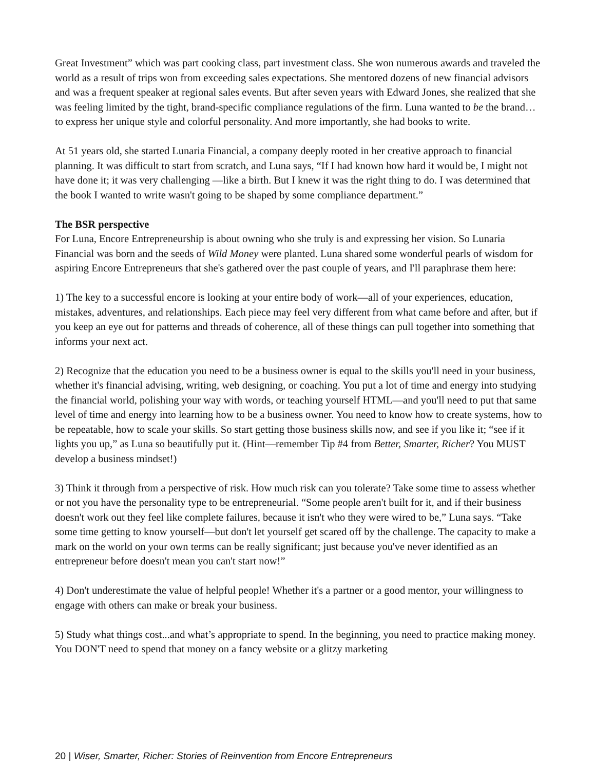Great Investment” which was part cooking class, part investment class. She won numerous awards and traveled the world as a result of trips won from exceeding sales expectations. She mentored dozens of new financial advisors and was a frequent speaker at regional sales events. But after seven years with Edward Jones, she realized that she was feeling limited by the tight, brand-specific compliance regulations of the firm. Luna wanted to be the brand…to express her unique style and colorful personality. And more importantly, she had books to write.
At 51 years old, she started Lunaria Financial, a company deeply rooted in her creative approach to financial planning. It was difficult to start from scratch, and Luna says, “If I had known how hard it would be, I might not have done it; it was very challenging —like a birth. But I knew it was the right thing to do. I was determined that the book I wanted to write wasn't going to be shaped by some compliance department.”
The BSR perspective
For Luna, Encore Entrepreneurship is about owning who she truly is and expressing her vision. So Lunaria Financial was born and the seeds of Wild Money were planted. Luna shared some wonderful pearls of wisdom for aspiring Encore Entrepreneurs that she's gathered over the past couple of years, and I'll paraphrase them here:
1) The key to a successful encore is looking at your entire body of work—all of your experiences, education, mistakes, adventures, and relationships. Each piece may feel very different from what came before and after, but if you keep an eye out for patterns and threads of coherence, all of these things can pull together into something that informs your next act.
2) Recognize that the education you need to be a business owner is equal to the skills you'll need in your business, whether it's financial advising, writing, web designing, or coaching. You put a lot of time and energy into studying the financial world, polishing your way with words, or teaching yourself HTML—and you'll need to put that same level of time and energy into learning how to be a business owner. You need to know how to create systems, how to be repeatable, how to scale your skills. So start getting those business skills now, and see if you like it; “see if it lights you up,” as Luna so beautifully put it. (Hint—remember Tip #4 from Better, Smarter, Richer? You MUST develop a business mindset!)
3) Think it through from a perspective of risk. How much risk can you tolerate? Take some time to assess whether or not you have the personality type to be entrepreneurial. “Some people aren't built for it, and if their business doesn't work out they feel like complete failures, because it isn't who they were wired to be,” Luna says. “Take some time getting to know yourself—but don't let yourself get scared off by the challenge. The capacity to make a mark on the world on your own terms can be really significant; just because you've never identified as an entrepreneur before doesn't mean you can't start now!”
4) Don't underestimate the value of helpful people! Whether it's a partner or a good mentor, your willingness to engage with others can make or break your business.
5) Study what things cost...and what’s appropriate to spend. In the beginning, you need to practice making money. You DON'T need to spend that money on a fancy website or a glitzy marketing
20 | Wiser, Smarter, Richer: Stories of Reinvention from Encore Entrepreneurs